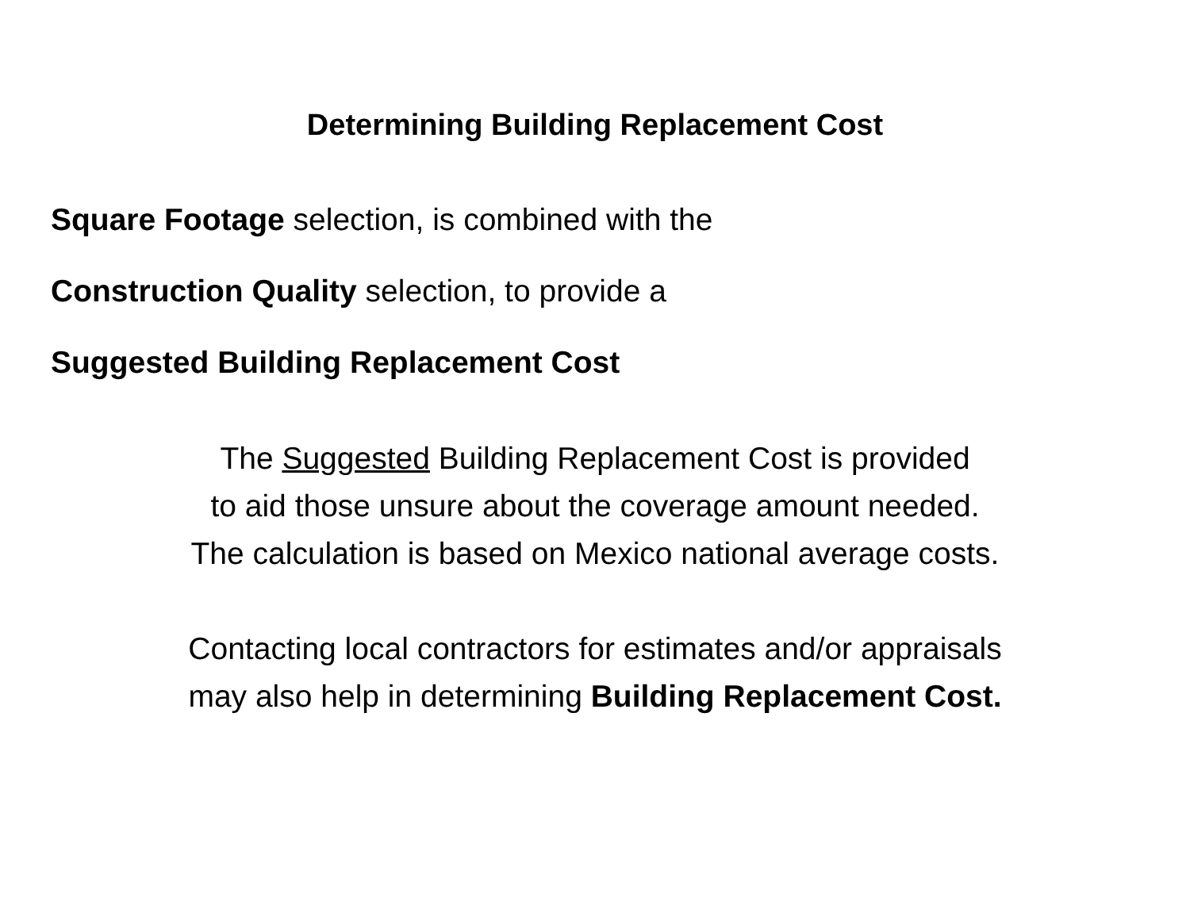Determining Building Replacement Cost
Square Footage selection, is combined with the
Construction Quality selection, to provide a
Suggested Building Replacement Cost
The Suggested Building Replacement Cost is provided
to aid those unsure about the coverage amount needed.
The calculation is based on Mexico national average costs.
Contacting local contractors for estimates and/or appraisals
may also help in determining Building Replacement Cost.